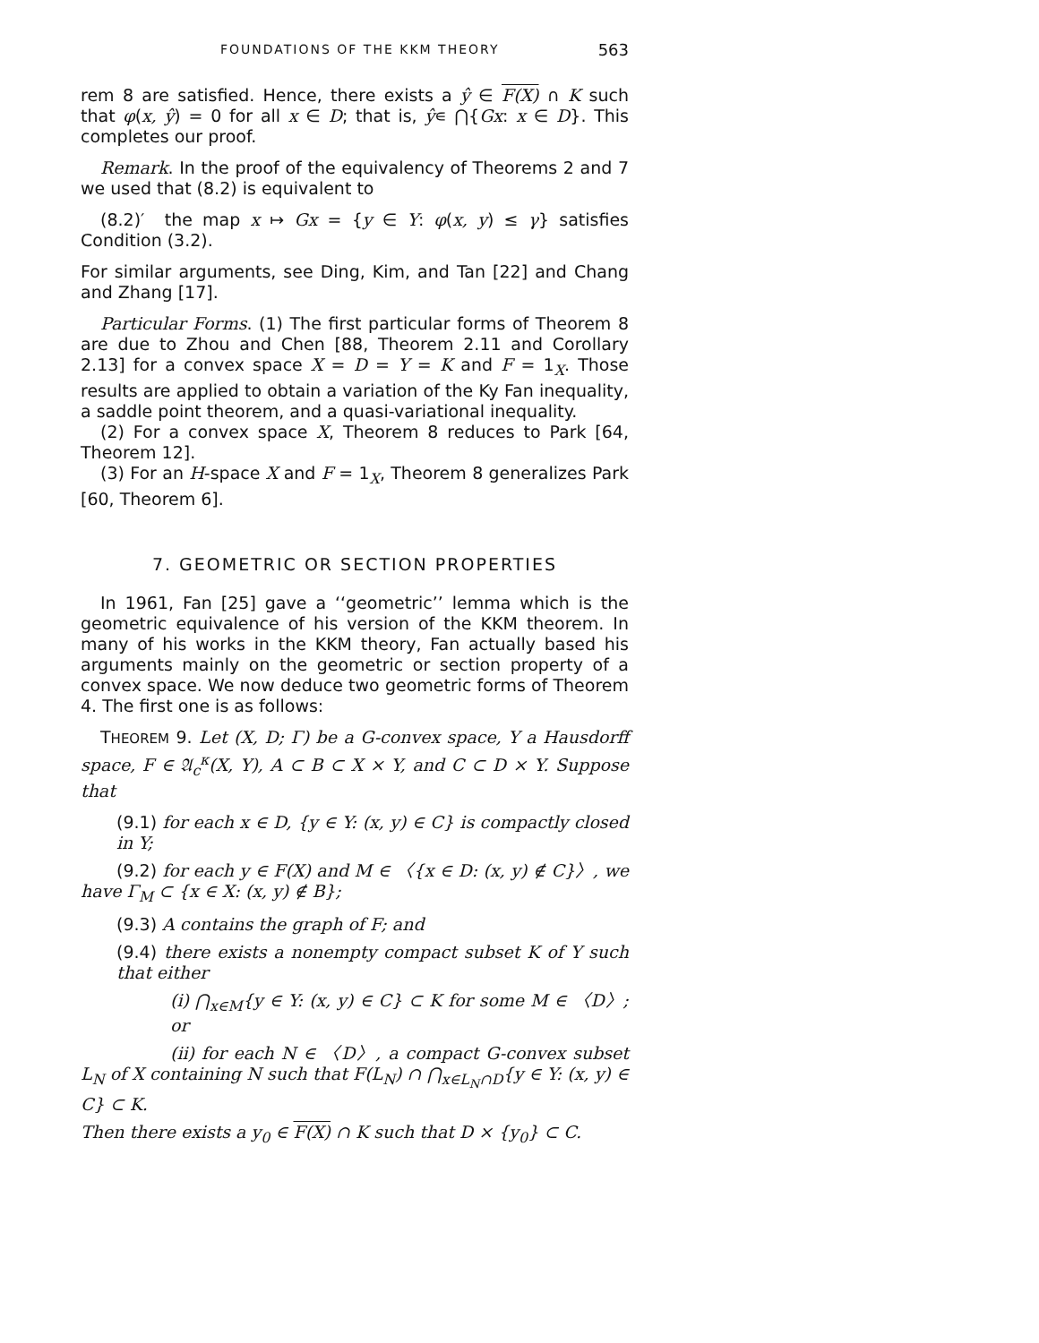FOUNDATIONS OF THE KKM THEORY 563
rem 8 are satisfied. Hence, there exists a ŷ ∈ F(X) ∩ K such that φ(x, ŷ) = 0 for all x ∈ D; that is, ŷ∊ ⋂{Gx: x ∈ D}. This completes our proof.
Remark. In the proof of the equivalency of Theorems 2 and 7 we used that (8.2) is equivalent to
(8.2)′ the map x ↦ Gx = {y ∈ Y: φ(x, y) ≤ γ} satisfies Condition (3.2).
For similar arguments, see Ding, Kim, and Tan [22] and Chang and Zhang [17].
Particular Forms. (1) The first particular forms of Theorem 8 are due to Zhou and Chen [88, Theorem 2.11 and Corollary 2.13] for a convex space X = D = Y = K and F = 1<sub>X</sub>. Those results are applied to obtain a variation of the Ky Fan inequality, a saddle point theorem, and a quasi-variational inequality.
(2) For a convex space X, Theorem 8 reduces to Park [64, Theorem 12].
(3) For an H-space X and F = 1<sub>X</sub>, Theorem 8 generalizes Park [60, Theorem 6].
7. GEOMETRIC OR SECTION PROPERTIES
In 1961, Fan [25] gave a ‘‘geometric’’ lemma which is the geometric equivalence of his version of the KKM theorem. In many of his works in the KKM theory, Fan actually based his arguments mainly on the geometric or section property of a convex space. We now deduce two geometric forms of Theorem 4. The first one is as follows:
THEOREM 9. Let (X, D; Γ) be a G-convex space, Y a Hausdorff space, F ∈ 𝔄<sub>c</sub><sup>κ</sup>(X, Y), A ⊂ B ⊂ X × Y, and C ⊂ D × Y. Suppose that
(9.1) for each x ∈ D, {y ∈ Y: (x, y) ∈ C} is compactly closed in Y;
(9.2) for each y ∈ F(X) and M ∈ 〈{x ∈ D: (x, y) ∉ C}〉, we have Γ<sub>M</sub> ⊂ {x ∈ X: (x, y) ∉ B};
(9.3) A contains the graph of F; and
(9.4) there exists a nonempty compact subset K of Y such that either
(i) ⋂<sub>x∈M</sub>{y ∈ Y: (x, y) ∈ C} ⊂ K for some M ∈ 〈D〉; or
(ii) for each N ∈ 〈D〉, a compact G-convex subset L<sub>N</sub> of X containing N such that F(L<sub>N</sub>) ∩ ⋂<sub>x∈L<sub>N</sub>∩D</sub>{y ∈ Y: (x, y) ∈ C} ⊂ K.
Then there exists a y<sub>0</sub> ∈ F(X) ∩ K such that D × {y<sub>0</sub>} ⊂ C.